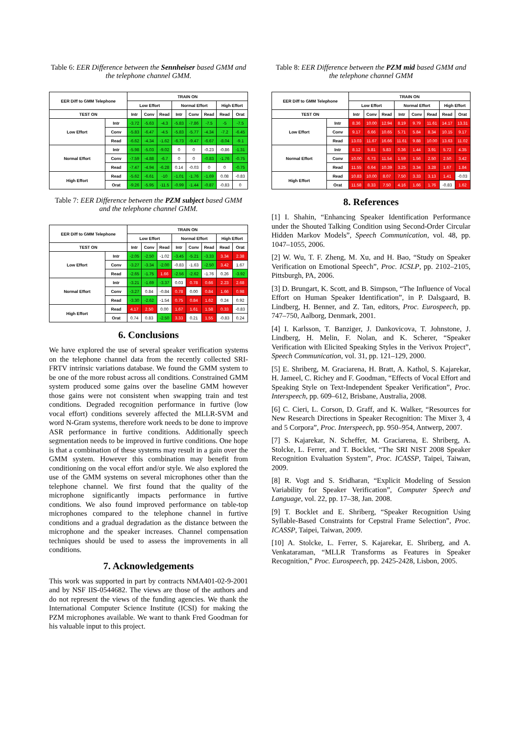Table 6: EER Difference between the Sennheiser based GMM and the telephone channel GMM.
| EER Diff to GMM Telephone | | TRAIN ON | | | | | | | |
| --- | --- | --- | --- | --- | --- | --- | --- | --- | --- |
| | | Low Effort | | | Normal Effort | | | High Effort | |
| TEST ON | | Intr | Conv | Read | Intr | Conv | Read | Read | Orat |
| Low Effort | Intr | -3.72 | -5.63 | -4.3 | -5.83 | -7.86 | -7.5 | -5 | -7.5 |
| | Conv | -5.83 | -6.47 | -4.5 | -5.83 | -5.77 | -4.34 | -7.2 | -6.45 |
| | Read | -6.62 | -4.34 | -1.62 | -6.73 | -9.47 | -6.67 | -8.04 | -9.1 |
| Normal Effort | Intr | -5.98 | -5.03 | -9.02 | 0 | 0 | -0.23 | -0.86 | -1.31 |
| | Conv | -7.59 | -4.88 | -6.7 | 0 | 0 | -0.83 | -1.76 | -0.75 |
| | Read | -7.47 | -4.94 | -6.28 | 0.14 | -0.03 | 0 | 0 | -0.75 |
| High Effort | Read | -5.62 | -6.61 | -10 | -1.01 | -1.76 | -1.69 | 0.08 | -0.83 |
| | Orat | -9.26 | -5.95 | -11.5 | -0.99 | -1.44 | -0.87 | -0.83 | 0 |
Table 7: EER Difference between the PZM subject based GMM and the telephone channel GMM.
| EER Diff to GMM Telephone | | TRAIN ON | | | | | | | |
| --- | --- | --- | --- | --- | --- | --- | --- | --- | --- |
| | | Low Effort | | | Normal Effort | | | High Effort | |
| TEST ON | | Intr | Conv | Read | Intr | Conv | Read | Read | Orat |
| Low Effort | Intr | -2.05 | -2.50 | -1.02 | -3.45 | -5.21 | -3.33 | 3.34 | 2.38 |
| | Conv | -3.27 | -3.34 | -2.00 | -0.83 | -1.63 | -2.50 | 3.42 | 1.67 |
| | Read | -2.65 | -1.75 | 1.66 | -2.56 | -2.62 | -1.76 | 0.26 | -3.92 |
| Normal Effort | Intr | -3.21 | -1.69 | -3.37 | 0.03 | 0.78 | 0.66 | 2.23 | 2.68 |
| | Conv | -3.27 | 0.84 | -0.84 | 0.78 | 0.00 | 0.84 | 1.66 | 0.98 |
| | Read | -3.30 | -2.62 | -1.54 | 0.75 | 0.84 | 1.62 | 0.24 | 0.92 |
| High Effort | Read | 4.17 | 2.50 | 0.00 | 1.67 | 1.61 | 1.58 | 0.33 | -0.83 |
| | Orat | 0.74 | 0.83 | -2.50 | 3.33 | 0.21 | 1.55 | -0.83 | 0.24 |
6. Conclusions
We have explored the use of several speaker verification systems on the telephone channel data from the recently collected SRI-FRTV intrinsic variations database. We found the GMM system to be one of the more robust across all conditions. Constrained GMM system produced some gains over the baseline GMM however those gains were not consistent when swapping train and test conditions. Degraded recognition performance in furtive (low vocal effort) conditions severely affected the MLLR-SVM and word N-Gram systems, therefore work needs to be done to improve ASR performance in furtive conditions. Additionally speech segmentation needs to be improved in furtive conditions. One hope is that a combination of these systems may result in a gain over the GMM system. However this combination may benefit from conditioning on the vocal effort and/or style. We also explored the use of the GMM systems on several microphones other than the telephone channel. We first found that the quality of the microphone significantly impacts performance in furtive conditions. We also found improved performance on table-top microphones compared to the telephone channel in furtive conditions and a gradual degradation as the distance between the microphone and the speaker increases. Channel compensation techniques should be used to assess the improvements in all conditions.
7. Acknowledgements
This work was supported in part by contracts NMA401-02-9-2001 and by NSF IIS-0544682. The views are those of the authors and do not represent the views of the funding agencies. We thank the International Computer Science Institute (ICSI) for making the PZM microphones available. We want to thank Fred Goodman for his valuable input to this project.
Table 8: EER Difference between the PZM mid based GMM and the telephone channel GMM
| EER Diff to GMM Telephone | | TRAIN ON | | | | | | | |
| --- | --- | --- | --- | --- | --- | --- | --- | --- | --- |
| | | Low Effort | | | Normal Effort | | | High Effort | |
| TEST ON | | Intr | Conv | Read | Intr | Conv | Read | Read | Orat |
| Low Effort | Intr | 8.36 | 10.00 | 12.94 | 8.19 | 9.79 | 11.61 | 14.17 | 13.31 |
| | Conv | 9.17 | 6.66 | 10.65 | 5.71 | 5.84 | 8.34 | 10.15 | 9.17 |
| | Read | 13.03 | 11.67 | 16.66 | 11.61 | 9.88 | 10.00 | 13.63 | 11.02 |
| Normal Effort | Intr | 8.12 | 5.81 | 5.83 | 0.36 | 1.44 | 3.91 | 5.72 | 4.35 |
| | Conv | 10.00 | 6.73 | 11.54 | 1.59 | 1.56 | 2.50 | 2.50 | 3.42 |
| | Read | 11.55 | 6.64 | 10.39 | 3.25 | 3.34 | 3.28 | 1.67 | 1.84 |
| High Effort | Read | 10.83 | 10.00 | 8.07 | 7.50 | 3.33 | 3.13 | 1.41 | -0.03 |
| | Orat | 11.58 | 8.33 | 7.50 | 4.16 | 1.66 | 1.76 | -0.83 | 1.62 |
8. References
[1] I. Shahin, “Enhancing Speaker Identification Performance under the Shouted Talking Condition using Second-Order Circular Hidden Markov Models”, Speech Communication, vol. 48, pp. 1047–1055, 2006.
[2] W. Wu, T. F. Zheng, M. Xu, and H. Bao, “Study on Speaker Verification on Emotional Speech”, Proc. ICSLP, pp. 2102–2105, Pittsburgh, PA, 2006.
[3] D. Brungart, K. Scott, and B. Simpson, “The Influence of Vocal Effort on Human Speaker Identification”, in P. Dalsgaard, B. Lindberg, H. Benner, and Z. Tan, editors, Proc. Eurospeech, pp. 747–750, Aalborg, Denmark, 2001.
[4] I. Karlsson, T. Banziger, J. Dankovicova, T. Johnstone, J. Lindberg, H. Melin, F. Nolan, and K. Scherer, “Speaker Verification with Elicited Speaking Styles in the Verivox Project”, Speech Communication, vol. 31, pp. 121–129, 2000.
[5] E. Shriberg, M. Graciarena, H. Bratt, A. Kathol, S. Kajarekar, H. Jameel, C. Richey and F. Goodman, “Effects of Vocal Effort and Speaking Style on Text-Independent Speaker Verification”, Proc. Interspeech, pp. 609–612, Brisbane, Australia, 2008.
[6] C. Cieri, L. Corson, D. Graff, and K. Walker, “Resources for New Research Directions in Speaker Recognition: The Mixer 3, 4 and 5 Corpora”, Proc. Interspeech, pp. 950–954, Antwerp, 2007.
[7] S. Kajarekar, N. Scheffer, M. Graciarena, E. Shriberg, A. Stolcke, L. Ferrer, and T. Bocklet, “The SRI NIST 2008 Speaker Recognition Evaluation System”, Proc. ICASSP, Taipei, Taiwan, 2009.
[8] R. Vogt and S. Sridharan, “Explicit Modeling of Session Variability for Speaker Verification”, Computer Speech and Language, vol. 22, pp. 17–38, Jan. 2008.
[9] T. Bocklet and E. Shriberg, “Speaker Recognition Using Syllable-Based Constraints for Cepstral Frame Selection”, Proc. ICASSP, Taipei, Taiwan, 2009.
[10] A. Stolcke, L. Ferrer, S. Kajarekar, E. Shriberg, and A. Venkataraman, “MLLR Transforms as Features in Speaker Recognition,” Proc. Eurospeech, pp. 2425-2428, Lisbon, 2005.